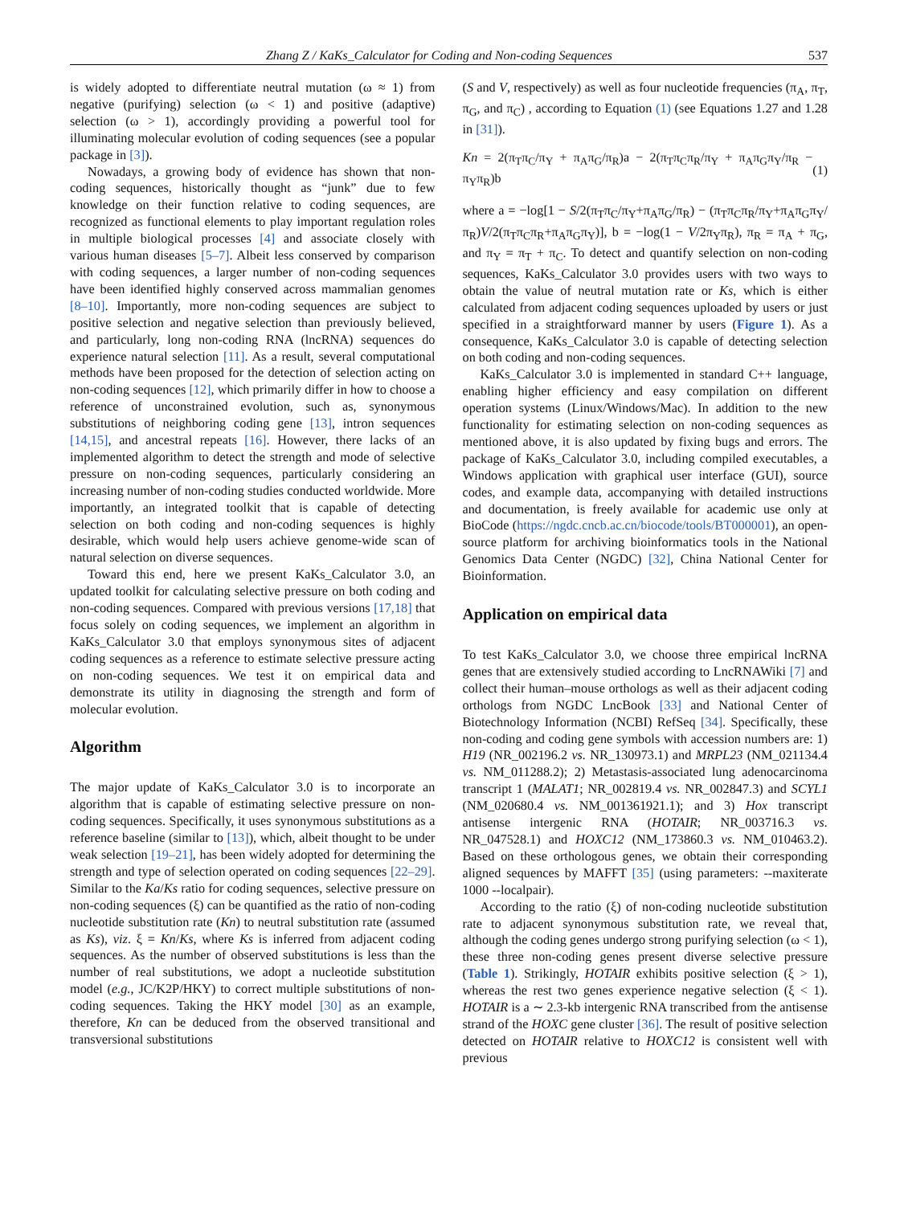Zhang Z / KaKs_Calculator for Coding and Non-coding Sequences 537
is widely adopted to differentiate neutral mutation (ω ≈ 1) from negative (purifying) selection (ω < 1) and positive (adaptive) selection (ω > 1), accordingly providing a powerful tool for illuminating molecular evolution of coding sequences (see a popular package in [3]).
Nowadays, a growing body of evidence has shown that non-coding sequences, historically thought as “junk” due to few knowledge on their function relative to coding sequences, are recognized as functional elements to play important regulation roles in multiple biological processes [4] and associate closely with various human diseases [5–7]. Albeit less conserved by comparison with coding sequences, a larger number of non-coding sequences have been identified highly conserved across mammalian genomes [8–10]. Importantly, more non-coding sequences are subject to positive selection and negative selection than previously believed, and particularly, long non-coding RNA (lncRNA) sequences do experience natural selection [11]. As a result, several computational methods have been proposed for the detection of selection acting on non-coding sequences [12], which primarily differ in how to choose a reference of unconstrained evolution, such as, synonymous substitutions of neighboring coding gene [13], intron sequences [14,15], and ancestral repeats [16]. However, there lacks of an implemented algorithm to detect the strength and mode of selective pressure on non-coding sequences, particularly considering an increasing number of non-coding studies conducted worldwide. More importantly, an integrated toolkit that is capable of detecting selection on both coding and non-coding sequences is highly desirable, which would help users achieve genome-wide scan of natural selection on diverse sequences.
Toward this end, here we present KaKs_Calculator 3.0, an updated toolkit for calculating selective pressure on both coding and non-coding sequences. Compared with previous versions [17,18] that focus solely on coding sequences, we implement an algorithm in KaKs_Calculator 3.0 that employs synonymous sites of adjacent coding sequences as a reference to estimate selective pressure acting on non-coding sequences. We test it on empirical data and demonstrate its utility in diagnosing the strength and form of molecular evolution.
Algorithm
The major update of KaKs_Calculator 3.0 is to incorporate an algorithm that is capable of estimating selective pressure on non-coding sequences. Specifically, it uses synonymous substitutions as a reference baseline (similar to [13]), which, albeit thought to be under weak selection [19–21], has been widely adopted for determining the strength and type of selection operated on coding sequences [22–29]. Similar to the Ka/Ks ratio for coding sequences, selective pressure on non-coding sequences (ξ) can be quantified as the ratio of non-coding nucleotide substitution rate (Kn) to neutral substitution rate (assumed as Ks), viz. ξ = Kn/Ks, where Ks is inferred from adjacent coding sequences. As the number of observed substitutions is less than the number of real substitutions, we adopt a nucleotide substitution model (e.g., JC/K2P/HKY) to correct multiple substitutions of non-coding sequences. Taking the HKY model [30] as an example, therefore, Kn can be deduced from the observed transitional and transversional substitutions
(S and V, respectively) as well as four nucleotide frequencies (π<sub>A</sub>, π<sub>T</sub>, π<sub>G</sub>, and π<sub>C</sub>) , according to Equation (1) (see Equations 1.27 and 1.28 in [31]).
Kn = 2(π<sub>T</sub>π<sub>C</sub>/π<sub>Y</sub> + π<sub>A</sub>π<sub>G</sub>/π<sub>R</sub>)a − 2(π<sub>T</sub>π<sub>C</sub>π<sub>R</sub>/π<sub>Y</sub> + π<sub>A</sub>π<sub>G</sub>π<sub>Y</sub>/π<sub>R</sub> − π<sub>Y</sub>π<sub>R</sub>)b (1)
where a = −log[1 − S/2(π<sub>T</sub>π<sub>C</sub>/π<sub>Y</sub>+π<sub>A</sub>π<sub>G</sub>/π<sub>R</sub>) − (π<sub>T</sub>π<sub>C</sub>π<sub>R</sub>/π<sub>Y</sub>+π<sub>A</sub>π<sub>G</sub>π<sub>Y</sub>/π<sub>R</sub>)V/2(π<sub>T</sub>π<sub>C</sub>π<sub>R</sub>+π<sub>A</sub>π<sub>G</sub>π<sub>Y</sub>)], b = −log(1 − V/2π<sub>Y</sub>π<sub>R</sub>), π<sub>R</sub> = π<sub>A</sub> + π<sub>G</sub>, and π<sub>Y</sub> = π<sub>T</sub> + π<sub>C</sub>. To detect and quantify selection on non-coding sequences, KaKs_Calculator 3.0 provides users with two ways to obtain the value of neutral mutation rate or Ks, which is either calculated from adjacent coding sequences uploaded by users or just specified in a straightforward manner by users (Figure 1). As a consequence, KaKs_Calculator 3.0 is capable of detecting selection on both coding and non-coding sequences.
KaKs_Calculator 3.0 is implemented in standard C++ language, enabling higher efficiency and easy compilation on different operation systems (Linux/Windows/Mac). In addition to the new functionality for estimating selection on non-coding sequences as mentioned above, it is also updated by fixing bugs and errors. The package of KaKs_Calculator 3.0, including compiled executables, a Windows application with graphical user interface (GUI), source codes, and example data, accompanying with detailed instructions and documentation, is freely available for academic use only at BioCode (https://ngdc.cncb.ac.cn/biocode/tools/BT000001), an open-source platform for archiving bioinformatics tools in the National Genomics Data Center (NGDC) [32], China National Center for Bioinformation.
Application on empirical data
To test KaKs_Calculator 3.0, we choose three empirical lncRNA genes that are extensively studied according to LncRNAWiki [7] and collect their human–mouse orthologs as well as their adjacent coding orthologs from NGDC LncBook [33] and National Center of Biotechnology Information (NCBI) RefSeq [34]. Specifically, these non-coding and coding gene symbols with accession numbers are: 1) H19 (NR_002196.2 vs. NR_130973.1) and MRPL23 (NM_021134.4 vs. NM_011288.2); 2) Metastasis-associated lung adenocarcinoma transcript 1 (MALAT1; NR_002819.4 vs. NR_002847.3) and SCYL1 (NM_020680.4 vs. NM_001361921.1); and 3) Hox transcript antisense intergenic RNA (HOTAIR; NR_003716.3 vs. NR_047528.1) and HOXC12 (NM_173860.3 vs. NM_010463.2). Based on these orthologous genes, we obtain their corresponding aligned sequences by MAFFT [35] (using parameters: --maxiterate 1000 --localpair).
According to the ratio (ξ) of non-coding nucleotide substitution rate to adjacent synonymous substitution rate, we reveal that, although the coding genes undergo strong purifying selection (ω < 1), these three non-coding genes present diverse selective pressure (Table 1). Strikingly, HOTAIR exhibits positive selection (ξ > 1), whereas the rest two genes experience negative selection (ξ < 1). HOTAIR is a ∼ 2.3-kb intergenic RNA transcribed from the antisense strand of the HOXC gene cluster [36]. The result of positive selection detected on HOTAIR relative to HOXC12 is consistent well with previous